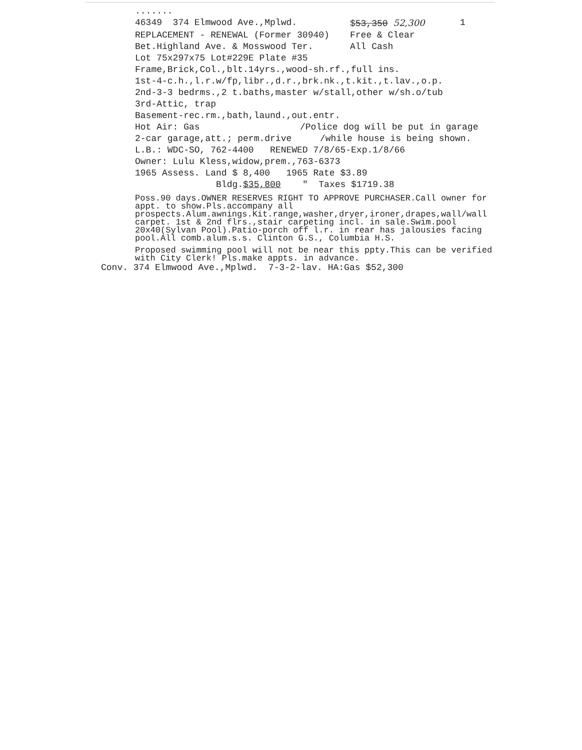.......
46349 374 Elmwood Ave.,Mplwd. $53,350 52,300 1
REPLACEMENT - RENEWAL (Former 30940) Free & Clear
Bet.Highland Ave. & Mosswood Ter. All Cash
Lot 75x297x75 Lot#229E Plate #35
Frame,Brick,Col.,blt.14yrs.,wood-sh.rf.,full ins.
1st-4-c.h.,l.r.w/fp,libr.,d.r.,brk.nk.,t.kit.,t.lav.,o.p.
2nd-3-3 bedrms.,2 t.baths,master w/stall,other w/sh.o/tub
3rd-Attic, trap
Basement-rec.rm.,bath,laund.,out.entr.
Hot Air: Gas /Police dog will be put in garage
2-car garage,att.; perm.drive /while house is being shown.
L.B.: WDC-SO, 762-4400 RENEWED 7/8/65-Exp.1/8/66
Owner: Lulu Kless,widow,prem.,763-6373
1965 Assess. Land $ 8,400 1965 Rate $3.89
Bldg.$35,800 " Taxes $1719.38
Poss.90 days.OWNER RESERVES RIGHT TO APPROVE PURCHASER.Call owner for appt. to show.Pls.accompany all prospects.Alum.awnings.Kit.range,washer,dryer,ironer,drapes,wall/wall carpet. 1st & 2nd flrs.,stair carpeting incl. in sale.Swim.pool 20x40(Sylvan Pool).Patio-porch off l.r. in rear has jalousies facing pool.All comb.alum.s.s. Clinton G.S., Columbia H.S.
Proposed swimming pool will not be near this ppty.This can be verified with City Clerk! Pls.make appts. in advance.
Conv. 374 Elmwood Ave.,Mplwd. 7-3-2-lav. HA:Gas $52,300